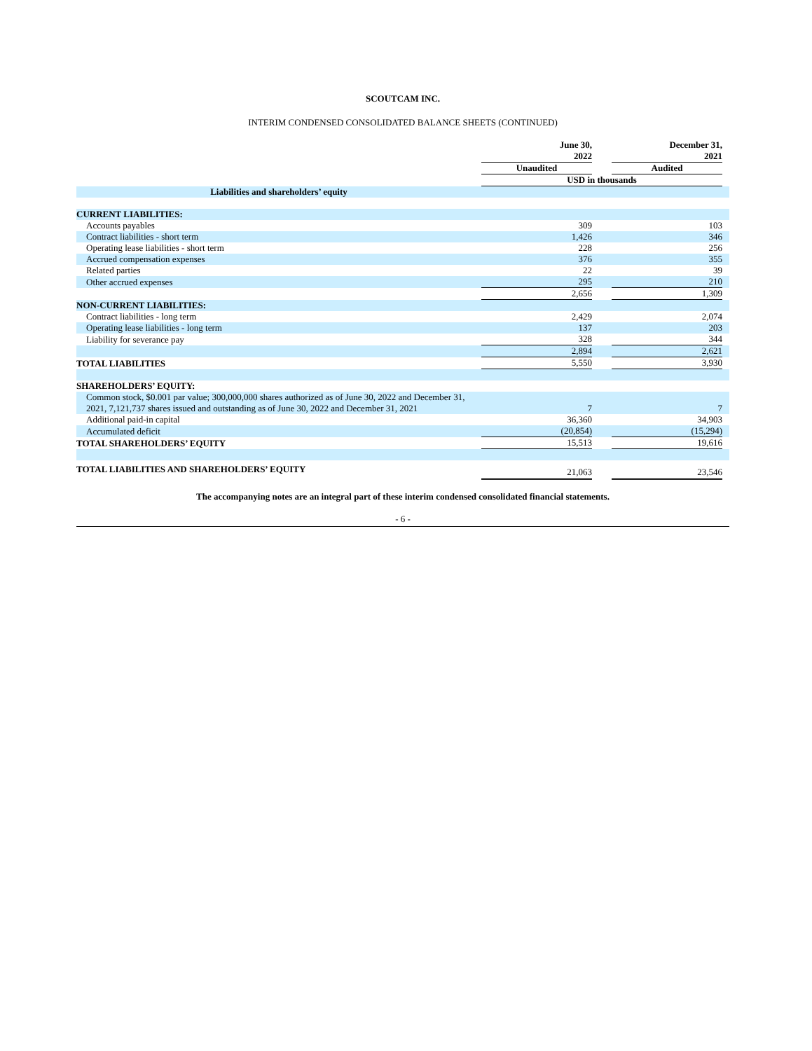SCOUTCAM INC.
INTERIM CONDENSED CONSOLIDATED BALANCE SHEETS (CONTINUED)
| | June 30, 2022 | | December 31, 2021 | |
| | Unaudited | | Audited | |
| | USD in thousands | | | |
| Liabilities and shareholders’ equity | | | | |
| CURRENT LIABILITIES: | | | | |
| Accounts payables | 309 | | 103 | |
| Contract liabilities - short term | 1,426 | | 346 | |
| Operating lease liabilities - short term | 228 | | 256 | |
| Accrued compensation expenses | 376 | | 355 | |
| Related parties | 22 | | 39 | |
| Other accrued expenses | 295 | | 210 | |
| | 2,656 | | 1,309 | |
| NON-CURRENT LIABILITIES: | | | | |
| Contract liabilities - long term | 2,429 | | 2,074 | |
| Operating lease liabilities - long term | 137 | | 203 | |
| Liability for severance pay | 328 | | 344 | |
| | 2,894 | | 2,621 | |
| TOTAL LIABILITIES | 5,550 | | 3,930 | |
| SHAREHOLDERS’ EQUITY: | | | | |
| Common stock, $0.001 par value; 300,000,000 shares authorized as of June 30, 2022 and December 31, 2021, 7,121,737 shares issued and outstanding as of June 30, 2022 and December 31, 2021 | 7 | | 7 | |
| Additional paid-in capital | 36,360 | | 34,903 | |
| Accumulated deficit | (20,854) | | (15,294) | |
| TOTAL SHAREHOLDERS’ EQUITY | 15,513 | | 19,616 | |
| TOTAL LIABILITIES AND SHAREHOLDERS’ EQUITY | 21,063 | | 23,546 | |
The accompanying notes are an integral part of these interim condensed consolidated financial statements.
- 6 -